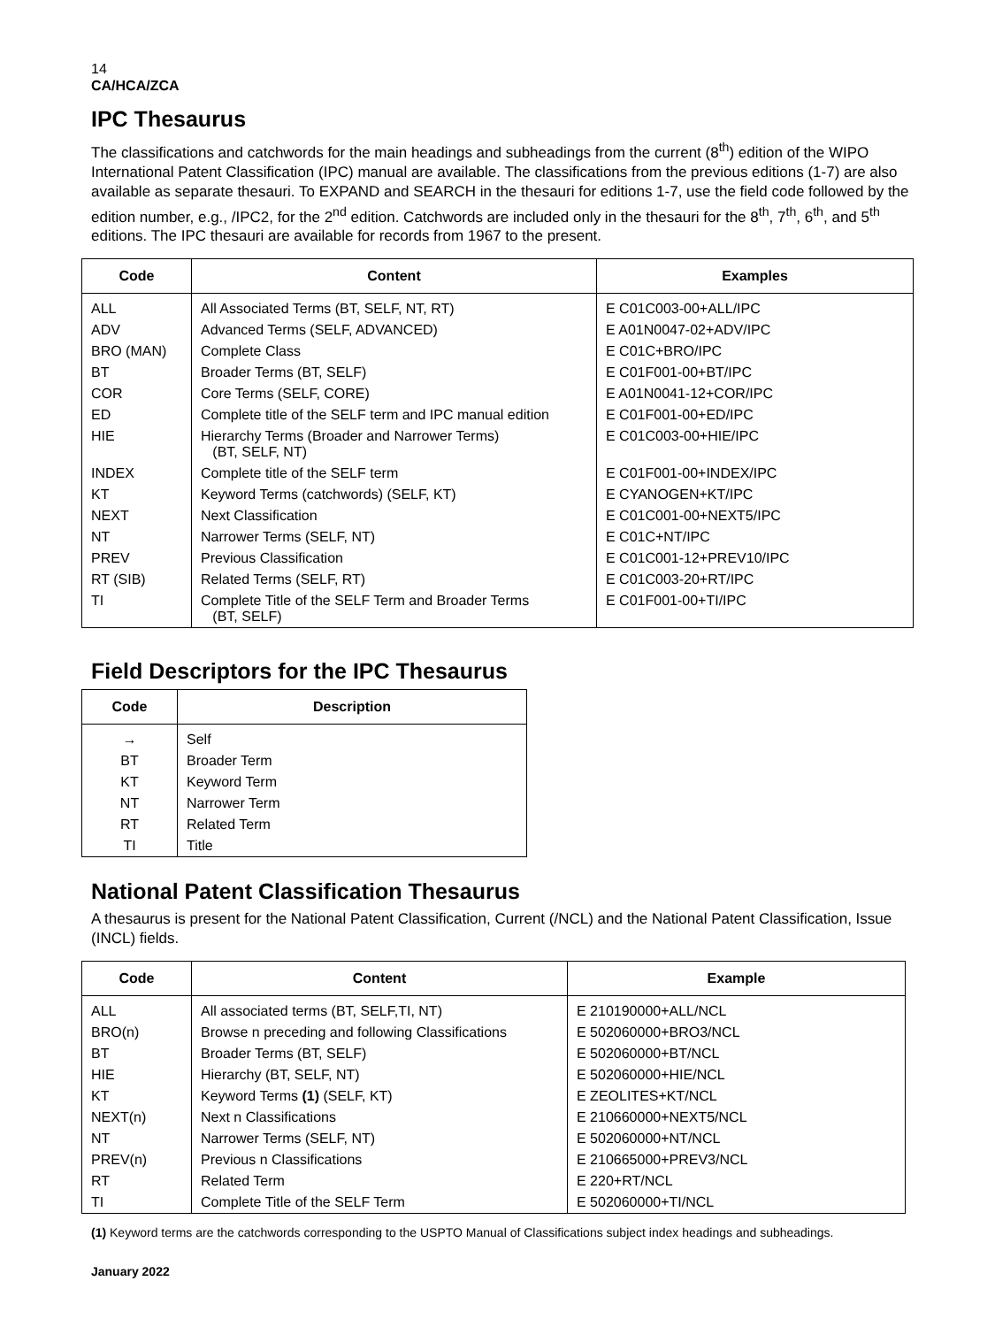14
CA/HCA/ZCA
IPC Thesaurus
The classifications and catchwords for the main headings and subheadings from the current (8<sup>th</sup>) edition of the WIPO International Patent Classification (IPC) manual are available. The classifications from the previous editions (1-7) are also available as separate thesauri. To EXPAND and SEARCH in the thesauri for editions 1-7, use the field code followed by the edition number, e.g., /IPC2, for the 2<sup>nd</sup> edition. Catchwords are included only in the thesauri for the 8<sup>th</sup>, 7<sup>th</sup>, 6<sup>th</sup>, and 5<sup>th</sup> editions. The IPC thesauri are available for records from 1967 to the present.
| Code | Content | Examples |
| --- | --- | --- |
| ALL | All Associated Terms (BT, SELF, NT, RT) | E C01C003-00+ALL/IPC |
| ADV | Advanced Terms (SELF, ADVANCED) | E A01N0047-02+ADV/IPC |
| BRO (MAN) | Complete Class | E C01C+BRO/IPC |
| BT | Broader Terms (BT, SELF) | E C01F001-00+BT/IPC |
| COR | Core Terms (SELF, CORE) | E A01N0041-12+COR/IPC |
| ED | Complete title of the SELF term and IPC manual edition | E C01F001-00+ED/IPC |
| HIE | Hierarchy Terms (Broader and Narrower Terms) (BT, SELF, NT) | E C01C003-00+HIE/IPC |
| INDEX | Complete title of the SELF term | E C01F001-00+INDEX/IPC |
| KT | Keyword Terms (catchwords) (SELF, KT) | E CYANOGEN+KT/IPC |
| NEXT | Next Classification | E C01C001-00+NEXT5/IPC |
| NT | Narrower Terms (SELF, NT) | E C01C+NT/IPC |
| PREV | Previous Classification | E C01C001-12+PREV10/IPC |
| RT (SIB) | Related Terms (SELF, RT) | E C01C003-20+RT/IPC |
| TI | Complete Title of the SELF Term and Broader Terms (BT, SELF) | E C01F001-00+TI/IPC |
Field Descriptors for the IPC Thesaurus
| Code | Description |
| --- | --- |
| → | Self |
| BT | Broader Term |
| KT | Keyword Term |
| NT | Narrower Term |
| RT | Related Term |
| TI | Title |
National Patent Classification Thesaurus
A thesaurus is present for the National Patent Classification, Current (/NCL) and the National Patent Classification, Issue (INCL) fields.
| Code | Content | Example |
| --- | --- | --- |
| ALL | All associated terms (BT, SELF,TI, NT) | E 210190000+ALL/NCL |
| BRO(n) | Browse n preceding and following Classifications | E 502060000+BRO3/NCL |
| BT | Broader Terms (BT, SELF) | E 502060000+BT/NCL |
| HIE | Hierarchy (BT, SELF, NT) | E 502060000+HIE/NCL |
| KT | Keyword Terms (1) (SELF, KT) | E ZEOLITES+KT/NCL |
| NEXT(n) | Next n Classifications | E 210660000+NEXT5/NCL |
| NT | Narrower Terms (SELF, NT) | E 502060000+NT/NCL |
| PREV(n) | Previous n Classifications | E 210665000+PREV3/NCL |
| RT | Related Term | E 220+RT/NCL |
| TI | Complete Title of the SELF Term | E 502060000+TI/NCL |
(1) Keyword terms are the catchwords corresponding to the USPTO Manual of Classifications subject index headings and subheadings.
January 2022